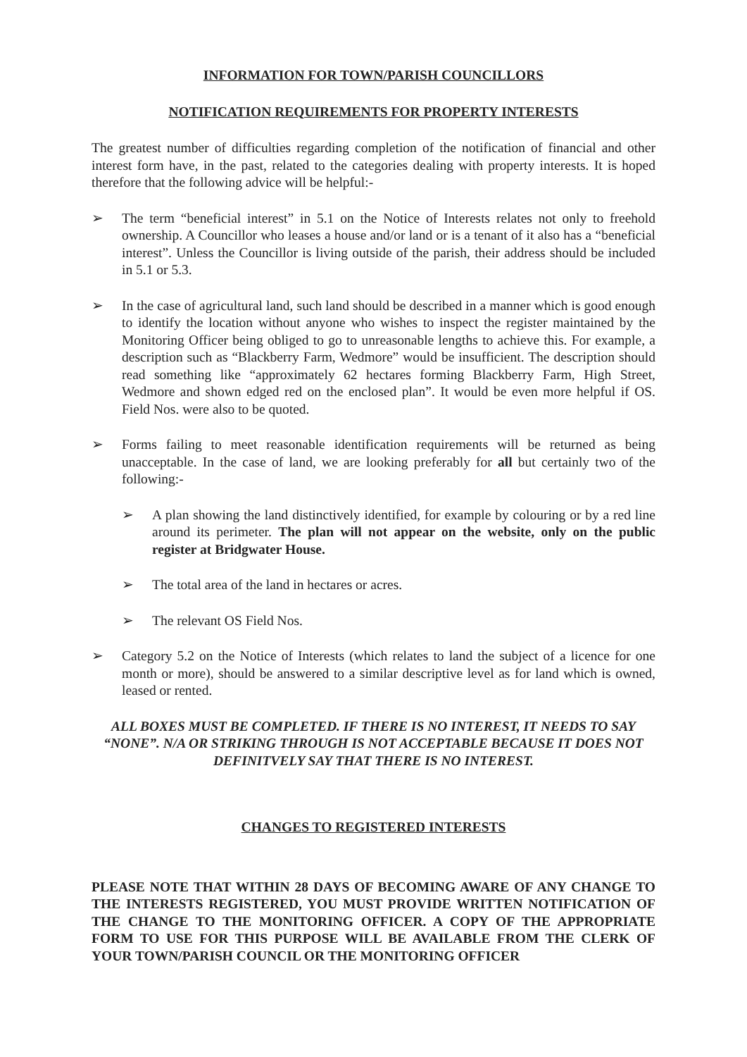INFORMATION FOR TOWN/PARISH COUNCILLORS
NOTIFICATION REQUIREMENTS FOR PROPERTY INTERESTS
The greatest number of difficulties regarding completion of the notification of financial and other interest form have, in the past, related to the categories dealing with property interests. It is hoped therefore that the following advice will be helpful:-
➢ The term “beneficial interest” in 5.1 on the Notice of Interests relates not only to freehold ownership. A Councillor who leases a house and/or land or is a tenant of it also has a “beneficial interest”. Unless the Councillor is living outside of the parish, their address should be included in 5.1 or 5.3.
➢ In the case of agricultural land, such land should be described in a manner which is good enough to identify the location without anyone who wishes to inspect the register maintained by the Monitoring Officer being obliged to go to unreasonable lengths to achieve this. For example, a description such as “Blackberry Farm, Wedmore” would be insufficient. The description should read something like “approximately 62 hectares forming Blackberry Farm, High Street, Wedmore and shown edged red on the enclosed plan”. It would be even more helpful if OS. Field Nos. were also to be quoted.
➢ Forms failing to meet reasonable identification requirements will be returned as being unacceptable. In the case of land, we are looking preferably for all but certainly two of the following:-
➢ A plan showing the land distinctively identified, for example by colouring or by a red line around its perimeter. The plan will not appear on the website, only on the public register at Bridgwater House.
➢ The total area of the land in hectares or acres.
➢ The relevant OS Field Nos.
➢ Category 5.2 on the Notice of Interests (which relates to land the subject of a licence for one month or more), should be answered to a similar descriptive level as for land which is owned, leased or rented.
ALL BOXES MUST BE COMPLETED. IF THERE IS NO INTEREST, IT NEEDS TO SAY “NONE”. N/A OR STRIKING THROUGH IS NOT ACCEPTABLE BECAUSE IT DOES NOT DEFINITVELY SAY THAT THERE IS NO INTEREST.
CHANGES TO REGISTERED INTERESTS
PLEASE NOTE THAT WITHIN 28 DAYS OF BECOMING AWARE OF ANY CHANGE TO THE INTERESTS REGISTERED, YOU MUST PROVIDE WRITTEN NOTIFICATION OF THE CHANGE TO THE MONITORING OFFICER. A COPY OF THE APPROPRIATE FORM TO USE FOR THIS PURPOSE WILL BE AVAILABLE FROM THE CLERK OF YOUR TOWN/PARISH COUNCIL OR THE MONITORING OFFICER